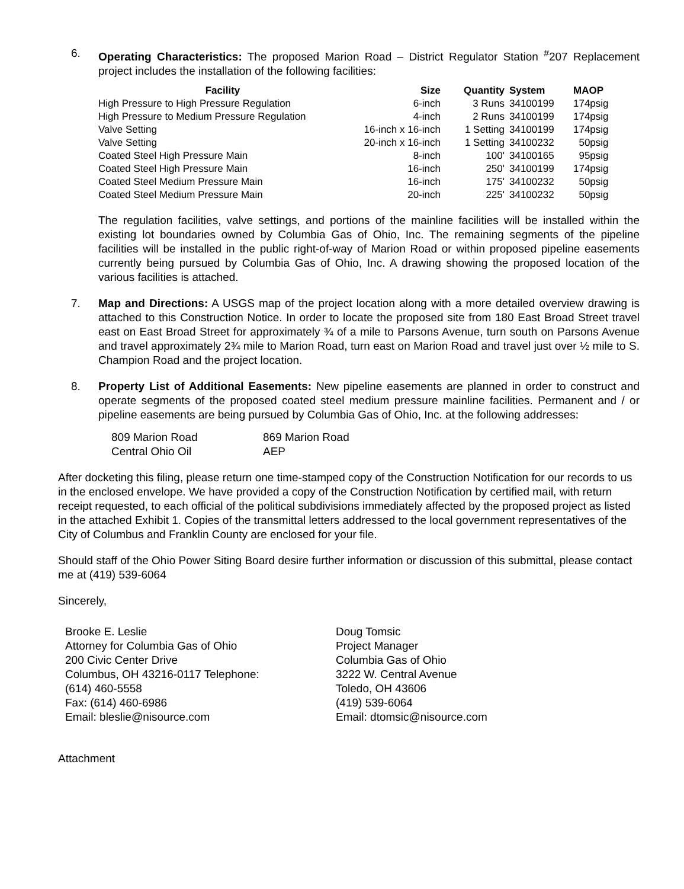6. Operating Characteristics: The proposed Marion Road – District Regulator Station <sup>#</sup>207 Replacement project includes the installation of the following facilities:
| Facility | Size | Quantity | System | MAOP |
| --- | --- | --- | --- | --- |
| High Pressure to High Pressure Regulation | 6-inch | 3 Runs | 34100199 | 174psig |
| High Pressure to Medium Pressure Regulation | 4-inch | 2 Runs | 34100199 | 174psig |
| Valve Setting | 16-inch x 16-inch | 1 Setting | 34100199 | 174psig |
| Valve Setting | 20-inch x 16-inch | 1 Setting | 34100232 | 50psig |
| Coated Steel High Pressure Main | 8-inch | 100' | 34100165 | 95psig |
| Coated Steel High Pressure Main | 16-inch | 250' | 34100199 | 174psig |
| Coated Steel Medium Pressure Main | 16-inch | 175' | 34100232 | 50psig |
| Coated Steel Medium Pressure Main | 20-inch | 225' | 34100232 | 50psig |
The regulation facilities, valve settings, and portions of the mainline facilities will be installed within the existing lot boundaries owned by Columbia Gas of Ohio, Inc. The remaining segments of the pipeline facilities will be installed in the public right-of-way of Marion Road or within proposed pipeline easements currently being pursued by Columbia Gas of Ohio, Inc. A drawing showing the proposed location of the various facilities is attached.
7. Map and Directions: A USGS map of the project location along with a more detailed overview drawing is attached to this Construction Notice. In order to locate the proposed site from 180 East Broad Street travel east on East Broad Street for approximately ¾ of a mile to Parsons Avenue, turn south on Parsons Avenue and travel approximately 2¾ mile to Marion Road, turn east on Marion Road and travel just over ½ mile to S. Champion Road and the project location.
8. Property List of Additional Easements: New pipeline easements are planned in order to construct and operate segments of the proposed coated steel medium pressure mainline facilities. Permanent and / or pipeline easements are being pursued by Columbia Gas of Ohio, Inc. at the following addresses:
| 809 Marion Road | 869 Marion Road |
| Central Ohio Oil | AEP |
After docketing this filing, please return one time-stamped copy of the Construction Notification for our records to us in the enclosed envelope. We have provided a copy of the Construction Notification by certified mail, with return receipt requested, to each official of the political subdivisions immediately affected by the proposed project as listed in the attached Exhibit 1. Copies of the transmittal letters addressed to the local government representatives of the City of Columbus and Franklin County are enclosed for your file.
Should staff of the Ohio Power Siting Board desire further information or discussion of this submittal, please contact me at (419) 539-6064
Sincerely,
Brooke E. Leslie
Attorney for Columbia Gas of Ohio
200 Civic Center Drive
Columbus, OH 43216-0117 Telephone:
(614) 460-5558
Fax: (614) 460-6986
Email: bleslie@nisource.com
Doug Tomsic
Project Manager
Columbia Gas of Ohio
3222 W. Central Avenue
Toledo, OH 43606
(419) 539-6064
Email: dtomsic@nisource.com
Attachment